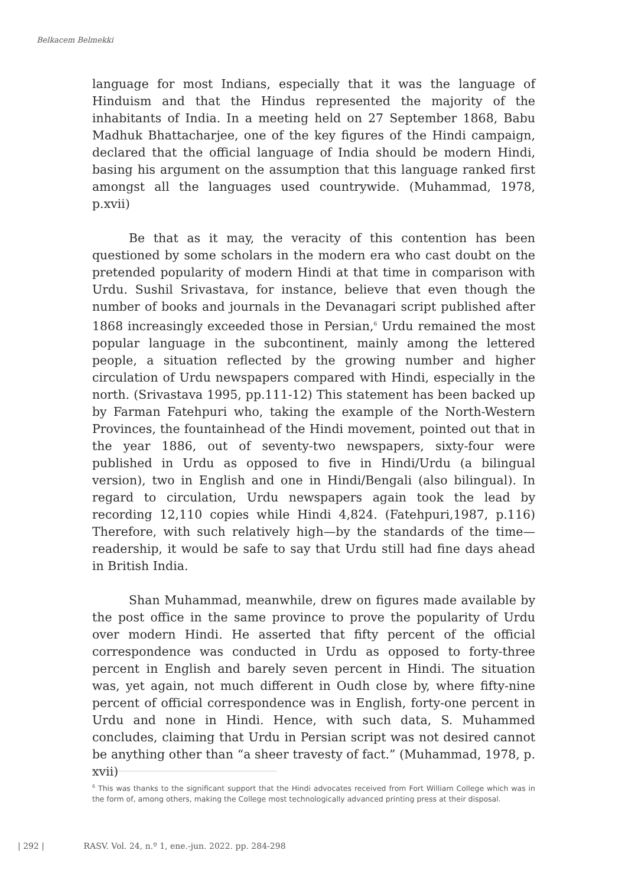Belkacem Belmekki
language for most Indians, especially that it was the language of Hinduism and that the Hindus represented the majority of the inhabitants of India. In a meeting held on 27 September 1868, Babu Madhuk Bhattacharjee, one of the key figures of the Hindi campaign, declared that the official language of India should be modern Hindi, basing his argument on the assumption that this language ranked first amongst all the languages used countrywide. (Muhammad, 1978, p.xvii)
Be that as it may, the veracity of this contention has been questioned by some scholars in the modern era who cast doubt on the pretended popularity of modern Hindi at that time in comparison with Urdu. Sushil Srivastava, for instance, believe that even though the number of books and journals in the Devanagari script published after 1868 increasingly exceeded those in Persian,<sup>6</sup> Urdu remained the most popular language in the subcontinent, mainly among the lettered people, a situation reflected by the growing number and higher circulation of Urdu newspapers compared with Hindi, especially in the north. (Srivastava 1995, pp.111-12) This statement has been backed up by Farman Fatehpuri who, taking the example of the North-Western Provinces, the fountainhead of the Hindi movement, pointed out that in the year 1886, out of seventy-two newspapers, sixty-four were published in Urdu as opposed to five in Hindi/Urdu (a bilingual version), two in English and one in Hindi/Bengali (also bilingual). In regard to circulation, Urdu newspapers again took the lead by recording 12,110 copies while Hindi 4,824. (Fatehpuri,1987, p.116) Therefore, with such relatively high—by the standards of the time—readership, it would be safe to say that Urdu still had fine days ahead in British India.
Shan Muhammad, meanwhile, drew on figures made available by the post office in the same province to prove the popularity of Urdu over modern Hindi. He asserted that fifty percent of the official correspondence was conducted in Urdu as opposed to forty-three percent in English and barely seven percent in Hindi. The situation was, yet again, not much different in Oudh close by, where fifty-nine percent of official correspondence was in English, forty-one percent in Urdu and none in Hindi. Hence, with such data, S. Muhammed concludes, claiming that Urdu in Persian script was not desired cannot be anything other than “a sheer travesty of fact.” (Muhammad, 1978, p. xvii)
<sup>6</sup> This was thanks to the significant support that the Hindi advocates received from Fort William College which was in the form of, among others, making the College most technologically advanced printing press at their disposal.
| 292 | RASV. Vol. 24, n.º 1, ene.-jun. 2022. pp. 284-298